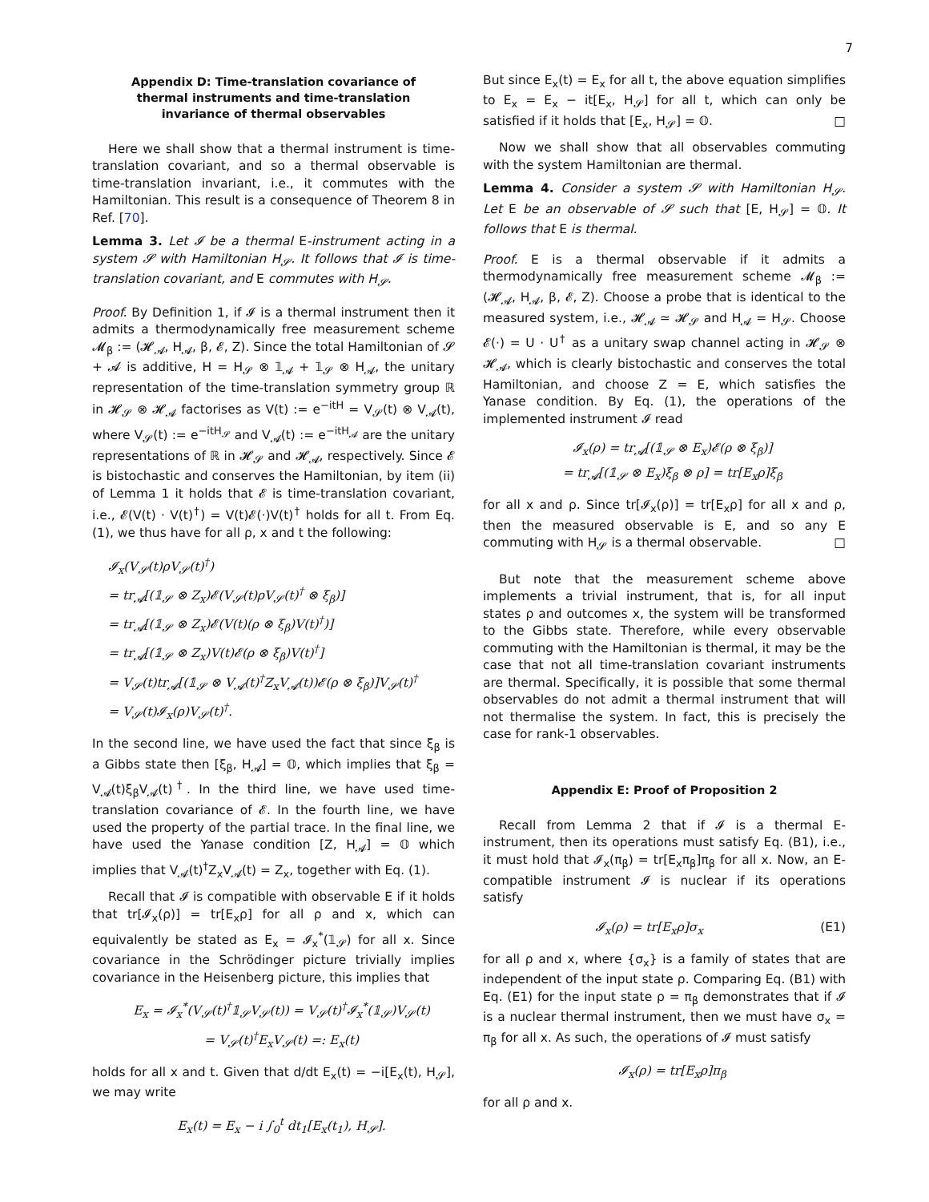7
Appendix D: Time-translation covariance of thermal instruments and time-translation invariance of thermal observables
Here we shall show that a thermal instrument is time-translation covariant, and so a thermal observable is time-translation invariant, i.e., it commutes with the Hamiltonian. This result is a consequence of Theorem 8 in Ref. [70].
Lemma 3. Let 𝓘 be a thermal E-instrument acting in a system 𝓢 with Hamiltonian H<sub>𝓢</sub>. It follows that 𝓘 is time-translation covariant, and E commutes with H<sub>𝓢</sub>.
Proof. By Definition 1, if 𝓘 is a thermal instrument then it admits a thermodynamically free measurement scheme 𝓜<sub>β</sub> := (𝓗<sub>𝓐</sub>, H<sub>𝓐</sub>, β, 𝓔, Z). Since the total Hamiltonian of 𝓢 + 𝓐 is additive, H = H<sub>𝓢</sub> ⊗ 𝟙<sub>𝓐</sub> + 𝟙<sub>𝓢</sub> ⊗ H<sub>𝓐</sub>, the unitary representation of the time-translation symmetry group ℝ in 𝓗<sub>𝓢</sub> ⊗ 𝓗<sub>𝓐</sub> factorises as V(t) := e<sup>−itH</sup> = V<sub>𝓢</sub>(t) ⊗ V<sub>𝓐</sub>(t), where V<sub>𝓢</sub>(t) := e<sup>−itH<sub>𝓢</sub></sup> and V<sub>𝓐</sub>(t) := e<sup>−itH<sub>𝓐</sub></sup> are the unitary representations of ℝ in 𝓗<sub>𝓢</sub> and 𝓗<sub>𝓐</sub>, respectively. Since 𝓔 is bistochastic and conserves the Hamiltonian, by item (ii) of Lemma 1 it holds that 𝓔 is time-translation covariant, i.e., 𝓔(V(t) · V(t)<sup>†</sup>) = V(t)𝓔(·)V(t)<sup>†</sup> holds for all t. From Eq. (1), we thus have for all ρ, x and t the following:
𝓘<sub>x</sub>(V<sub>𝓢</sub>(t)ρV<sub>𝓢</sub>(t)<sup>†</sup>)
= tr<sub>𝓐</sub>[(𝟙<sub>𝓢</sub> ⊗ Z<sub>x</sub>)𝓔(V<sub>𝓢</sub>(t)ρV<sub>𝓢</sub>(t)<sup>†</sup> ⊗ ξ<sub>β</sub>)]
= tr<sub>𝓐</sub>[(𝟙<sub>𝓢</sub> ⊗ Z<sub>x</sub>)𝓔(V(t)(ρ ⊗ ξ<sub>β</sub>)V(t)<sup>†</sup>)]
= tr<sub>𝓐</sub>[(𝟙<sub>𝓢</sub> ⊗ Z<sub>x</sub>)V(t)𝓔(ρ ⊗ ξ<sub>β</sub>)V(t)<sup>†</sup>]
= V<sub>𝓢</sub>(t)tr<sub>𝓐</sub>[(𝟙<sub>𝓢</sub> ⊗ V<sub>𝓐</sub>(t)<sup>†</sup>Z<sub>x</sub>V<sub>𝓐</sub>(t))𝓔(ρ ⊗ ξ<sub>β</sub>)]V<sub>𝓢</sub>(t)<sup>†</sup>
= V<sub>𝓢</sub>(t)𝓘<sub>x</sub>(ρ)V<sub>𝓢</sub>(t)<sup>†</sup>.
In the second line, we have used the fact that since ξ<sub>β</sub> is a Gibbs state then [ξ<sub>β</sub>, H<sub>𝓐</sub>] = 𝕆, which implies that ξ<sub>β</sub> = V<sub>𝓐</sub>(t)ξ<sub>β</sub>V<sub>𝓐</sub>(t)<sup>†</sup>. In the third line, we have used time-translation covariance of 𝓔. In the fourth line, we have used the property of the partial trace. In the final line, we have used the Yanase condition [Z, H<sub>𝓐</sub>] = 𝕆 which implies that V<sub>𝓐</sub>(t)<sup>†</sup>Z<sub>x</sub>V<sub>𝓐</sub>(t) = Z<sub>x</sub>, together with Eq. (1).
Recall that 𝓘 is compatible with observable E if it holds that tr[𝓘<sub>x</sub>(ρ)] = tr[E<sub>x</sub>ρ] for all ρ and x, which can equivalently be stated as E<sub>x</sub> = 𝓘<sub>x</sub><sup>*</sup>(𝟙<sub>𝓢</sub>) for all x. Since covariance in the Schrödinger picture trivially implies covariance in the Heisenberg picture, this implies that
E<sub>x</sub> = 𝓘<sub>x</sub><sup>*</sup>(V<sub>𝓢</sub>(t)<sup>†</sup>𝟙<sub>𝓢</sub>V<sub>𝓢</sub>(t)) = V<sub>𝓢</sub>(t)<sup>†</sup>𝓘<sub>x</sub><sup>*</sup>(𝟙<sub>𝓢</sub>)V<sub>𝓢</sub>(t)
= V<sub>𝓢</sub>(t)<sup>†</sup>E<sub>x</sub>V<sub>𝓢</sub>(t) =: E<sub>x</sub>(t)
holds for all x and t. Given that d/dt E<sub>x</sub>(t) = −i[E<sub>x</sub>(t), H<sub>𝓢</sub>], we may write
E<sub>x</sub>(t) = E<sub>x</sub> − i ∫<sub>0</sub><sup>t</sup> dt<sub>1</sub>[E<sub>x</sub>(t<sub>1</sub>), H<sub>𝓢</sub>].
But since E<sub>x</sub>(t) = E<sub>x</sub> for all t, the above equation simplifies to E<sub>x</sub> = E<sub>x</sub> − it[E<sub>x</sub>, H<sub>𝓢</sub>] for all t, which can only be satisfied if it holds that [E<sub>x</sub>, H<sub>𝓢</sub>] = 𝕆. □
Now we shall show that all observables commuting with the system Hamiltonian are thermal.
Lemma 4. Consider a system 𝓢 with Hamiltonian H<sub>𝓢</sub>. Let E be an observable of 𝓢 such that [E, H<sub>𝓢</sub>] = 𝕆. It follows that E is thermal.
Proof. E is a thermal observable if it admits a thermodynamically free measurement scheme 𝓜<sub>β</sub> := (𝓗<sub>𝓐</sub>, H<sub>𝓐</sub>, β, 𝓔, Z). Choose a probe that is identical to the measured system, i.e., 𝓗<sub>𝓐</sub> ≃ 𝓗<sub>𝓢</sub> and H<sub>𝓐</sub> = H<sub>𝓢</sub>. Choose 𝓔(·) = U · U<sup>†</sup> as a unitary swap channel acting in 𝓗<sub>𝓢</sub> ⊗ 𝓗<sub>𝓐</sub>, which is clearly bistochastic and conserves the total Hamiltonian, and choose Z = E, which satisfies the Yanase condition. By Eq. (1), the operations of the implemented instrument 𝓘 read
𝓘<sub>x</sub>(ρ) = tr<sub>𝓐</sub>[(𝟙<sub>𝓢</sub> ⊗ E<sub>x</sub>)𝓔(ρ ⊗ ξ<sub>β</sub>)]
= tr<sub>𝓐</sub>[(𝟙<sub>𝓢</sub> ⊗ E<sub>x</sub>)ξ<sub>β</sub> ⊗ ρ] = tr[E<sub>x</sub>ρ]ξ<sub>β</sub>
for all x and ρ. Since tr[𝓘<sub>x</sub>(ρ)] = tr[E<sub>x</sub>ρ] for all x and ρ, then the measured observable is E, and so any E commuting with H<sub>𝓢</sub> is a thermal observable. □
But note that the measurement scheme above implements a trivial instrument, that is, for all input states ρ and outcomes x, the system will be transformed to the Gibbs state. Therefore, while every observable commuting with the Hamiltonian is thermal, it may be the case that not all time-translation covariant instruments are thermal. Specifically, it is possible that some thermal observables do not admit a thermal instrument that will not thermalise the system. In fact, this is precisely the case for rank-1 observables.
Appendix E: Proof of Proposition 2
Recall from Lemma 2 that if 𝓘 is a thermal E-instrument, then its operations must satisfy Eq. (B1), i.e., it must hold that 𝓘<sub>x</sub>(π<sub>β</sub>) = tr[E<sub>x</sub>π<sub>β</sub>]π<sub>β</sub> for all x. Now, an E-compatible instrument 𝓘 is nuclear if its operations satisfy
𝓘<sub>x</sub>(ρ) = tr[E<sub>x</sub>ρ]σ<sub>x</sub> (E1)
for all ρ and x, where {σ<sub>x</sub>} is a family of states that are independent of the input state ρ. Comparing Eq. (B1) with Eq. (E1) for the input state ρ = π<sub>β</sub> demonstrates that if 𝓘 is a nuclear thermal instrument, then we must have σ<sub>x</sub> = π<sub>β</sub> for all x. As such, the operations of 𝓘 must satisfy
𝓘<sub>x</sub>(ρ) = tr[E<sub>x</sub>ρ]π<sub>β</sub>
for all ρ and x.